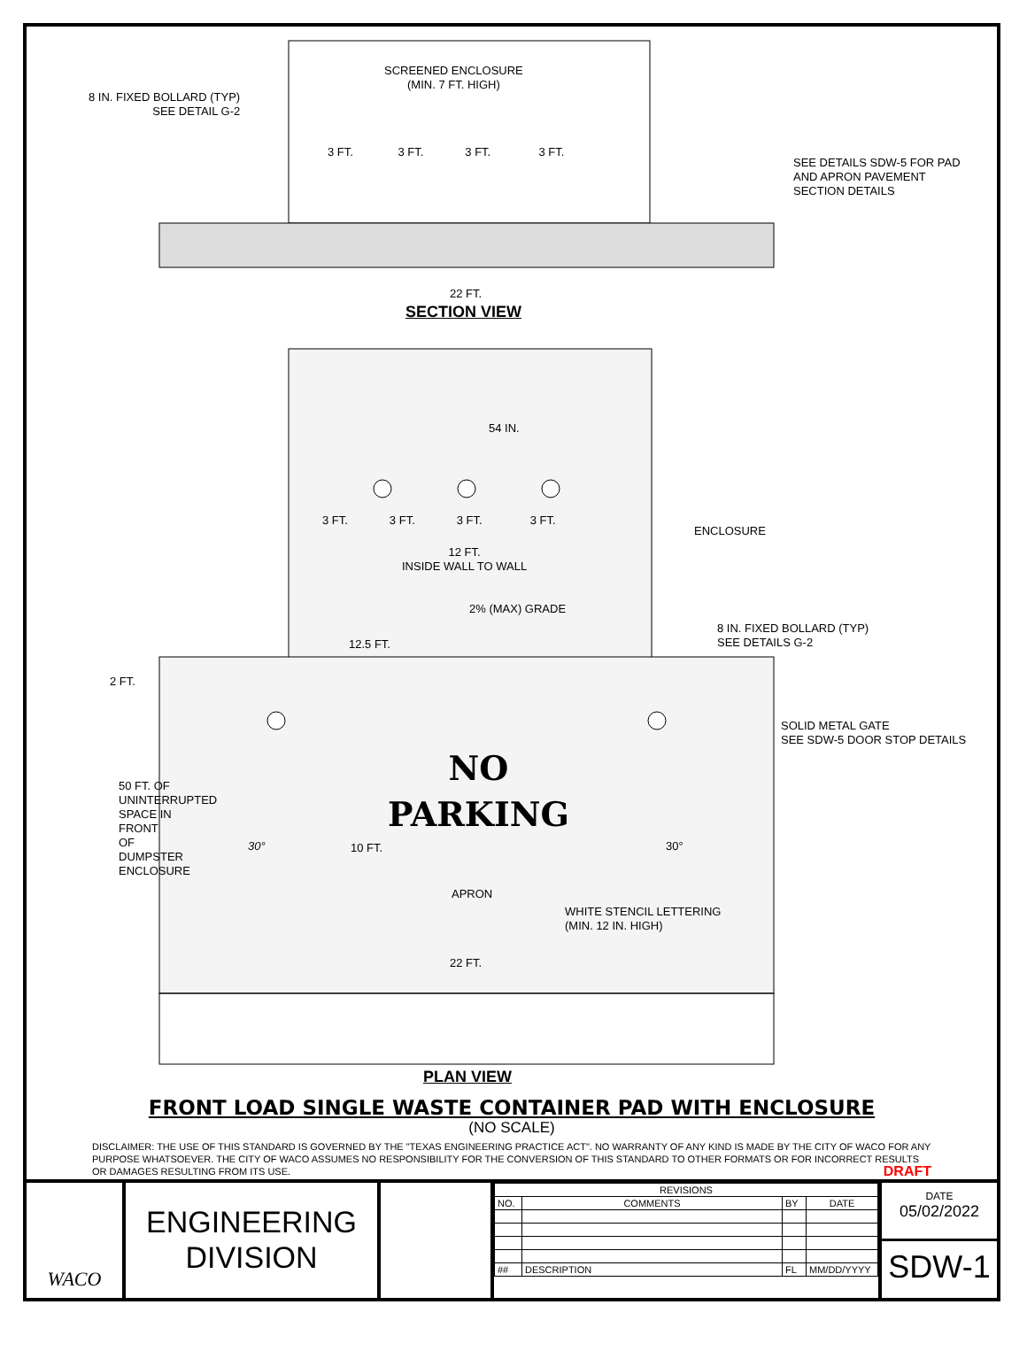SCREENED ENCLOSURE
(MIN. 7 FT. HIGH)
8 IN. FIXED BOLLARD (TYP)
SEE DETAIL G-2
3 FT. 3 FT. 3 FT. 3 FT.
SEE DETAILS SDW-5 FOR PAD
AND APRON PAVEMENT
SECTION DETAILS
22 FT.
SECTION VIEW
54 IN.
3 FT. 3 FT. 3 FT. 3 FT.
ENCLOSURE
12 FT.
INSIDE WALL TO WALL
2% (MAX) GRADE
12.5 FT.
8 IN. FIXED BOLLARD (TYP)
SEE DETAILS G-2
2 FT.
SOLID METAL GATE
SEE SDW-5 DOOR STOP DETAILS
NO
PARKING
30° 30°
10 FT.
50 FT. OF UNINTERRUPTED SPACE IN FRONT OF DUMPSTER ENCLOSURE
APRON
WHITE STENCIL LETTERING
(MIN. 12 IN. HIGH)
22 FT.
PLAN VIEW
FRONT LOAD SINGLE WASTE CONTAINER PAD WITH ENCLOSURE
(NO SCALE)
DISCLAIMER: THE USE OF THIS STANDARD IS GOVERNED BY THE "TEXAS ENGINEERING PRACTICE ACT". NO WARRANTY OF ANY KIND IS MADE BY THE CITY OF WACO FOR ANY PURPOSE WHATSOEVER. THE CITY OF WACO ASSUMES NO RESPONSIBILITY FOR THE CONVERSION OF THIS STANDARD TO OTHER FORMATS OR FOR INCORRECT RESULTS OR DAMAGES RESULTING FROM ITS USE. DRAFT
WACO
ENGINEERING
DIVISION
| REVISIONS | | | |
| --- | --- | --- | --- |
| NO. | COMMENTS | BY | DATE |
| ## | DESCRIPTION | FL | MM/DD/YYYY |
DATE
05/02/2022
SDW-1